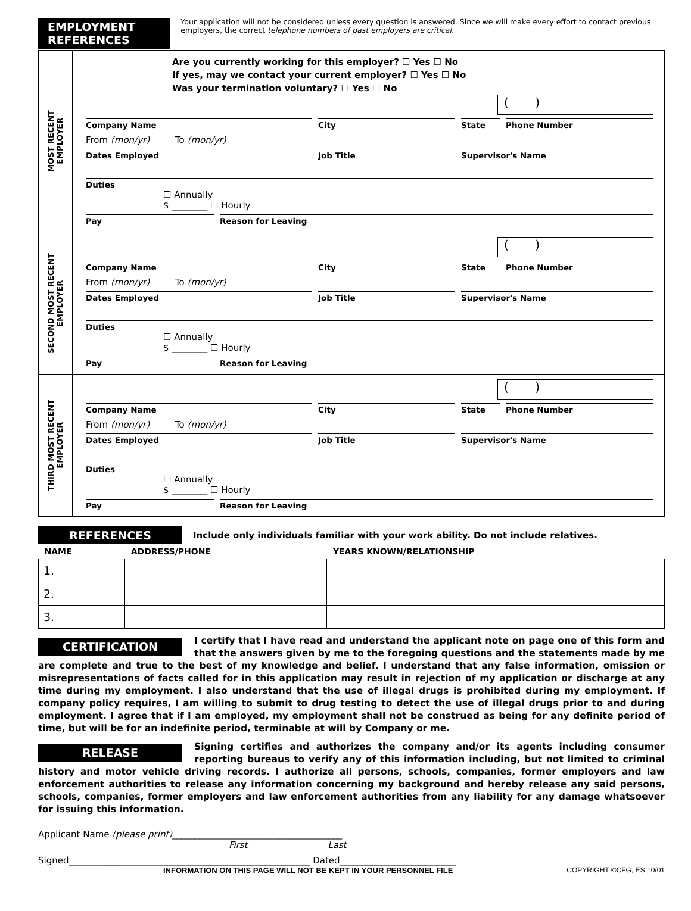EMPLOYMENT REFERENCES
Your application will not be considered unless every question is answered. Since we will make every effort to contact previous employers, the correct telephone numbers of past employers are critical.
MOST RECENT
EMPLOYER
Are you currently working for this employer? ☐ Yes ☐ No
If yes, may we contact your current employer? ☐ Yes ☐ No
Was your termination voluntary? ☐ Yes ☐ No
( )
Company Name City State Phone Number
From (mon/yr) To (mon/yr)
Dates Employed Job Title Supervisor's Name
Duties
☐ Annually
$ ________ ☐ Hourly
Pay Reason for Leaving
SECOND MOST RECENT
EMPLOYER
( )
Company Name City State Phone Number
From (mon/yr) To (mon/yr)
Dates Employed Job Title Supervisor's Name
Duties
☐ Annually
$ ________ ☐ Hourly
Pay Reason for Leaving
THIRD MOST RECENT
EMPLOYER
( )
Company Name City State Phone Number
From (mon/yr) To (mon/yr)
Dates Employed Job Title Supervisor's Name
Duties
☐ Annually
$ ________ ☐ Hourly
Pay Reason for Leaving
REFERENCES
Include only individuals familiar with your work ability. Do not include relatives.
| NAME | ADDRESS/PHONE | YEARS KNOWN/RELATIONSHIP |
| --- | --- | --- |
| 1. | | |
| 2. | | |
| 3. | | |
CERTIFICATION I certify that I have read and understand the applicant note on page one of this form and that the answers given by me to the foregoing questions and the statements made by me are complete and true to the best of my knowledge and belief. I understand that any false information, omission or misrepresentations of facts called for in this application may result in rejection of my application or discharge at any time during my employment. I also understand that the use of illegal drugs is prohibited during my employment. If company policy requires, I am willing to submit to drug testing to detect the use of illegal drugs prior to and during employment. I agree that if I am employed, my employment shall not be construed as being for any definite period of time, but will be for an indefinite period, terminable at will by Company or me.
RELEASE Signing certifies and authorizes the company and/or its agents including consumer reporting bureaus to verify any of this information including, but not limited to criminal history and motor vehicle driving records. I authorize all persons, schools, companies, former employers and law enforcement authorities to release any information concerning my background and hereby release any said persons, schools, companies, former employers and law enforcement authorities from any liability for any damage whatsoever for issuing this information.
Applicant Name (please print)______________________________________
First Last
Signed______________________________________________________ Dated__________________________
INFORMATION ON THIS PAGE WILL NOT BE KEPT IN YOUR PERSONNEL FILE COPYRIGHT ©CFG, ES 10/01